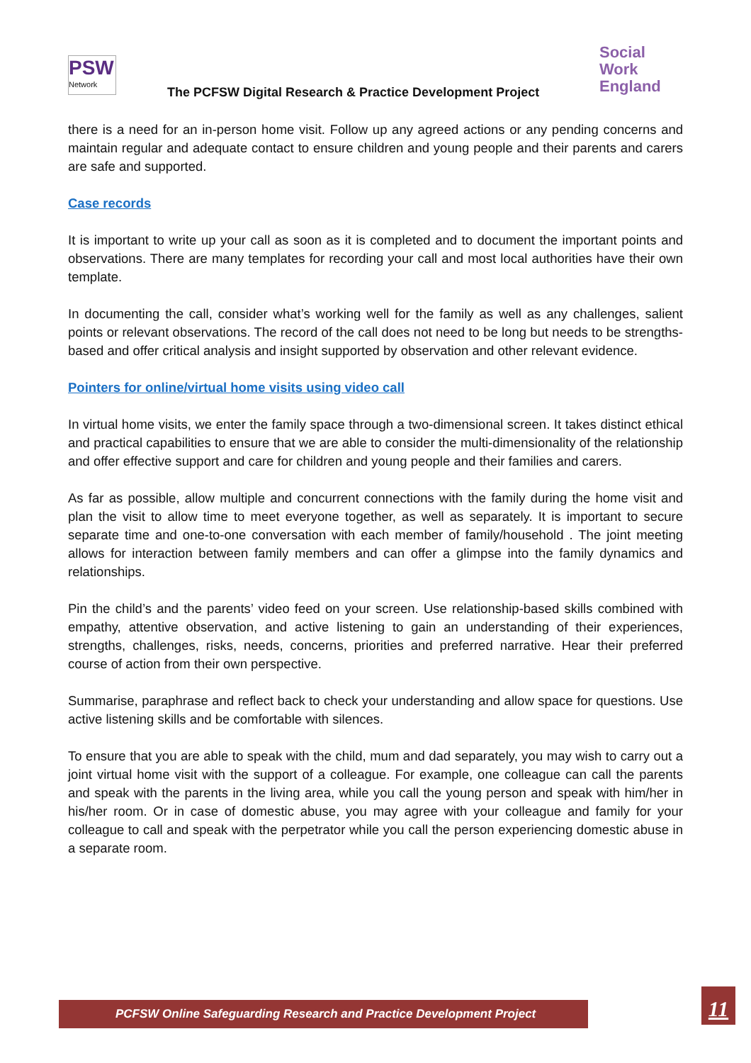PSW
Network
The PCFSW Digital Research & Practice Development Project
Social
Work
England
there is a need for an in-person home visit. Follow up any agreed actions or any pending concerns and maintain regular and adequate contact to ensure children and young people and their parents and carers are safe and supported.
Case records
It is important to write up your call as soon as it is completed and to document the important points and observations. There are many templates for recording your call and most local authorities have their own template.
In documenting the call, consider what’s working well for the family as well as any challenges, salient points or relevant observations. The record of the call does not need to be long but needs to be strengths-based and offer critical analysis and insight supported by observation and other relevant evidence.
Pointers for online/virtual home visits using video call
In virtual home visits, we enter the family space through a two-dimensional screen. It takes distinct ethical and practical capabilities to ensure that we are able to consider the multi-dimensionality of the relationship and offer effective support and care for children and young people and their families and carers.
As far as possible, allow multiple and concurrent connections with the family during the home visit and plan the visit to allow time to meet everyone together, as well as separately. It is important to secure separate time and one-to-one conversation with each member of family/household . The joint meeting allows for interaction between family members and can offer a glimpse into the family dynamics and relationships.
Pin the child’s and the parents’ video feed on your screen. Use relationship-based skills combined with empathy, attentive observation, and active listening to gain an understanding of their experiences, strengths, challenges, risks, needs, concerns, priorities and preferred narrative. Hear their preferred course of action from their own perspective.
Summarise, paraphrase and reflect back to check your understanding and allow space for questions. Use active listening skills and be comfortable with silences.
To ensure that you are able to speak with the child, mum and dad separately, you may wish to carry out a joint virtual home visit with the support of a colleague. For example, one colleague can call the parents and speak with the parents in the living area, while you call the young person and speak with him/her in his/her room. Or in case of domestic abuse, you may agree with your colleague and family for your colleague to call and speak with the perpetrator while you call the person experiencing domestic abuse in a separate room.
PCFSW Online Safeguarding Research and Practice Development Project 11